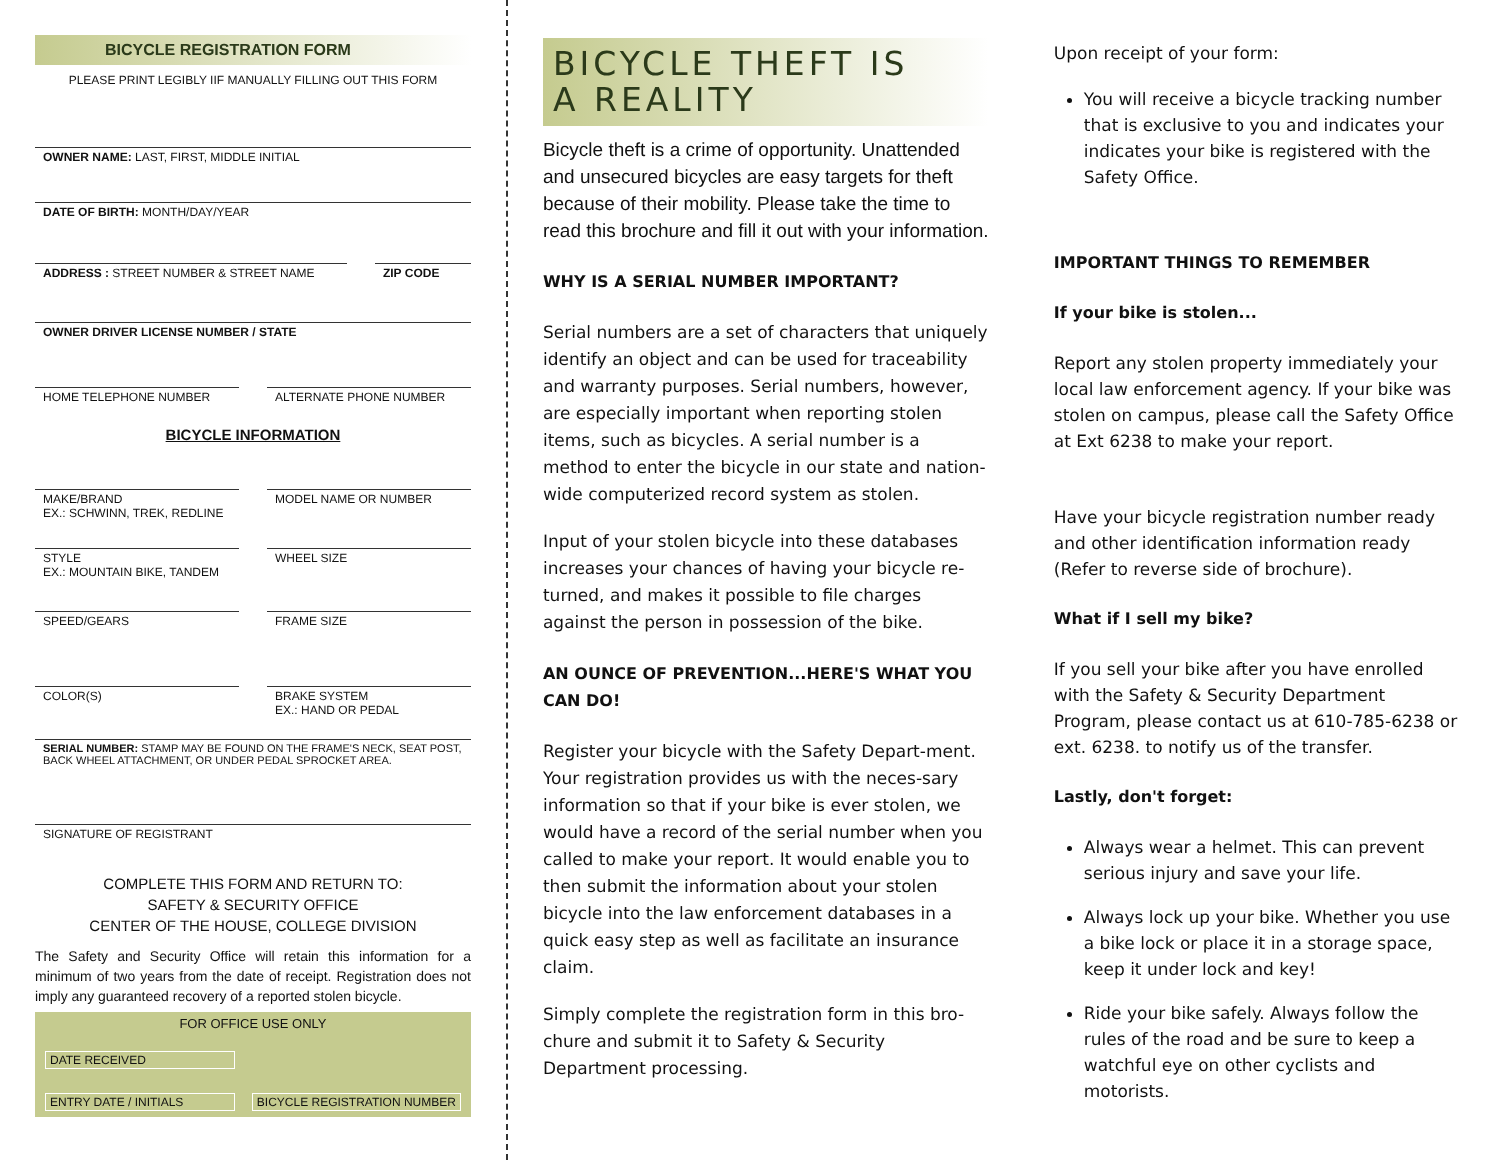BICYCLE REGISTRATION FORM
PLEASE PRINT LEGIBLY IIF MANUALLY FILLING OUT THIS FORM
OWNER NAME: LAST, FIRST, MIDDLE INITIAL
DATE OF BIRTH: MONTH/DAY/YEAR
ADDRESS : STREET NUMBER & STREET NAME
ZIP CODE
OWNER DRIVER LICENSE NUMBER / STATE
HOME TELEPHONE NUMBER ALTERNATE PHONE NUMBER
BICYCLE INFORMATION
MAKE/BRAND
EX.: SCHWINN, TREK, REDLINE
MODEL NAME OR NUMBER
STYLE
EX.: MOUNTAIN BIKE, TANDEM
WHEEL SIZE
SPEED/GEARS FRAME SIZE
COLOR(S) BRAKE SYSTEM
EX.: HAND OR PEDAL
SERIAL NUMBER: STAMP MAY BE FOUND ON THE FRAME'S NECK, SEAT POST, BACK WHEEL ATTACHMENT, OR UNDER PEDAL SPROCKET AREA.
SIGNATURE OF REGISTRANT
COMPLETE THIS FORM AND RETURN TO:
SAFETY & SECURITY OFFICE
CENTER OF THE HOUSE, COLLEGE DIVISION
The Safety and Security Office will retain this information for a minimum of two years from the date of receipt. Registration does not imply any guaranteed recovery of a reported stolen bicycle.
FOR OFFICE USE ONLY
DATE RECEIVED
ENTRY DATE / INITIALS BICYCLE REGISTRATION NUMBER
BICYCLE THEFT IS
A REALITY
Bicycle theft is a crime of opportunity. Unattended and unsecured bicycles are easy targets for theft because of their mobility. Please take the time to read this brochure and fill it out with your information.
WHY IS A SERIAL NUMBER IMPORTANT?
Serial numbers are a set of characters that uniquely identify an object and can be used for traceability and warranty purposes. Serial numbers, however, are especially important when reporting stolen items, such as bicycles. A serial number is a method to enter the bicycle in our state and nation-wide computerized record system as stolen.
Input of your stolen bicycle into these databases increases your chances of having your bicycle re-turned, and makes it possible to file charges against the person in possession of the bike.
AN OUNCE OF PREVENTION...HERE'S WHAT YOU CAN DO!
Register your bicycle with the Safety Depart-ment. Your registration provides us with the neces-sary information so that if your bike is ever stolen, we would have a record of the serial number when you called to make your report. It would enable you to then submit the information about your stolen bicycle into the law enforcement databases in a quick easy step as well as facilitate an insurance claim.
Simply complete the registration form in this bro-chure and submit it to Safety & Security Department processing.
Upon receipt of your form:
You will receive a bicycle tracking number that is exclusive to you and indicates your indicates your bike is registered with the Safety Office.
IMPORTANT THINGS TO REMEMBER
If your bike is stolen...
Report any stolen property immediately your local law enforcement agency. If your bike was stolen on campus, please call the Safety Office at Ext 6238 to make your report.
Have your bicycle registration number ready and other identification information ready (Refer to reverse side of brochure).
What if I sell my bike?
If you sell your bike after you have enrolled with the Safety & Security Department Program, please contact us at 610-785-6238 or ext. 6238. to notify us of the transfer.
Lastly, don't forget:
Always wear a helmet. This can prevent serious injury and save your life.
Always lock up your bike. Whether you use a bike lock or place it in a storage space, keep it under lock and key!
Ride your bike safely. Always follow the rules of the road and be sure to keep a watchful eye on other cyclists and motorists.